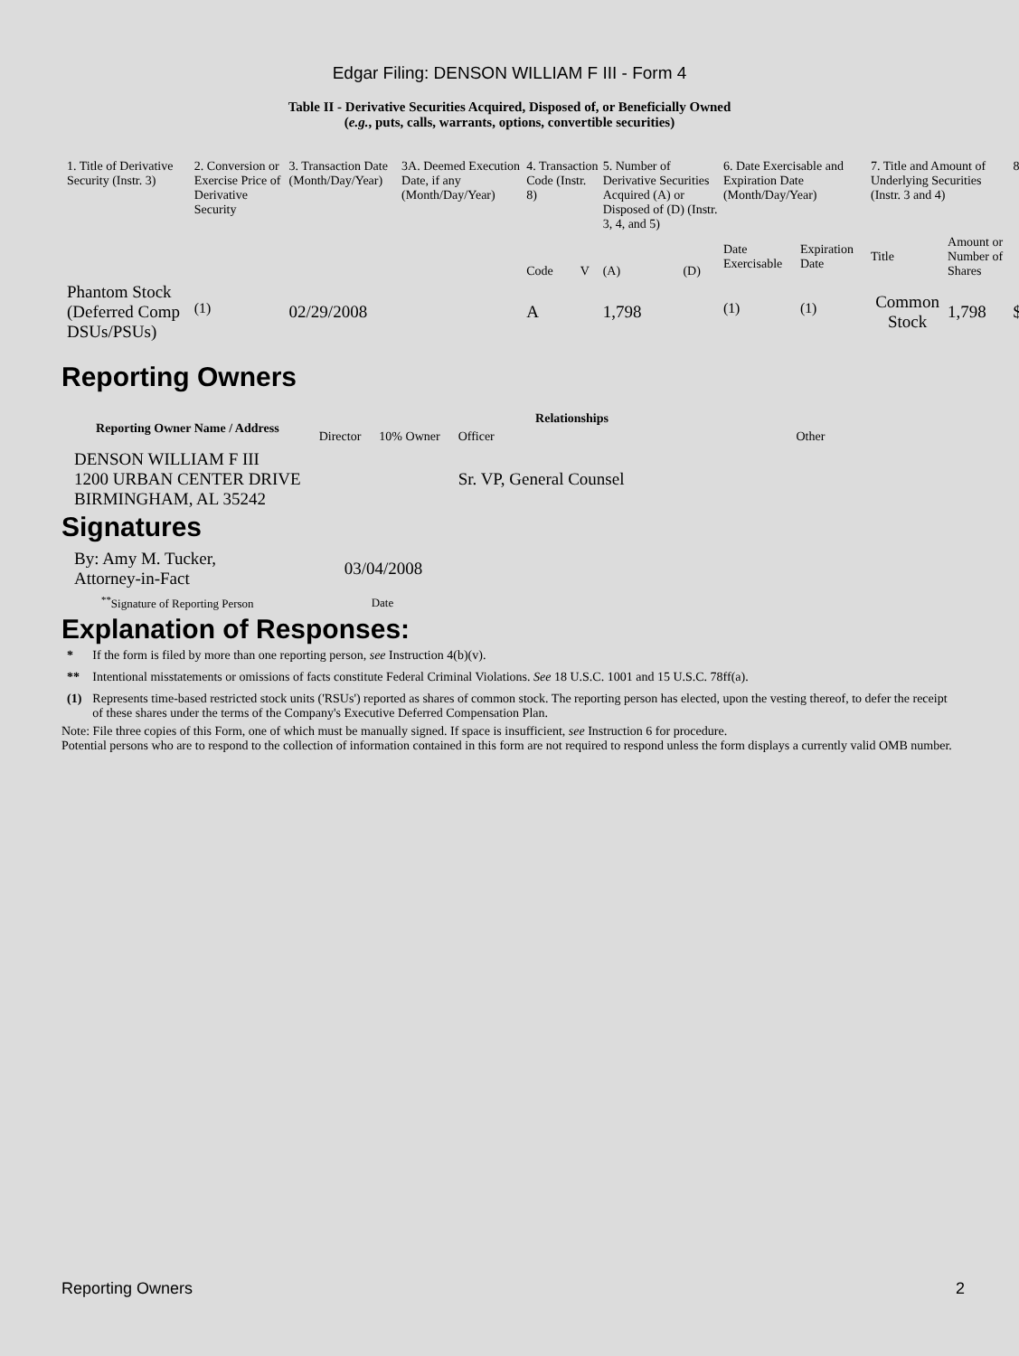Edgar Filing: DENSON WILLIAM F III - Form 4
Table II - Derivative Securities Acquired, Disposed of, or Beneficially Owned
(e.g., puts, calls, warrants, options, convertible securities)
| 1. Title of Derivative Security (Instr. 3) | 2. Conversion or Exercise Price of Derivative Security | 3. Transaction Date (Month/Day/Year) | 3A. Deemed Execution Date, if any (Month/Day/Year) | 4. Transaction Code (Instr. 8) | | 5. Number of Derivative Securities Acquired (A) or Disposed of (D) (Instr. 3, 4, and 5) | | 6. Date Exercisable and Expiration Date (Month/Day/Year) | | 7. Title and Amount of Underlying Securities (Instr. 3 and 4) | | 8 |
| | | | | Code | V | (A) | (D) | Date Exercisable | Expiration Date | Title | Amount or Number of Shares | |
| Phantom Stock (Deferred Comp DSUs/PSUs) | <sup>(1)</sup> | 02/29/2008 | | A | | 1,798 | | <sup>(1)</sup> | <sup>(1)</sup> | Common Stock | 1,798 | $ |
Reporting Owners
| Reporting Owner Name / Address | Relationships | | | |
| --- | --- | --- | --- | --- |
| | Director | 10% Owner | Officer | Other |
| DENSON WILLIAM F III 1200 URBAN CENTER DRIVE BIRMINGHAM, AL 35242 | | | Sr. VP, General Counsel | |
Signatures
| By: Amy M. Tucker, Attorney-in-Fact | 03/04/2008 |
| <sup>**</sup> Signature of Reporting Person | Date |
Explanation of Responses:
| * | If the form is filed by more than one reporting person, see Instruction 4(b)(v). |
| ** | Intentional misstatements or omissions of facts constitute Federal Criminal Violations. See 18 U.S.C. 1001 and 15 U.S.C. 78ff(a). |
| (1) | Represents time-based restricted stock units ('RSUs') reported as shares of common stock. The reporting person has elected, upon the vesting thereof, to defer the receipt of these shares under the terms of the Company's Executive Deferred Compensation Plan. |
Note: File three copies of this Form, one of which must be manually signed. If space is insufficient, see Instruction 6 for procedure.
Potential persons who are to respond to the collection of information contained in this form are not required to respond unless the form displays a currently valid OMB number.
Reporting Owners 2